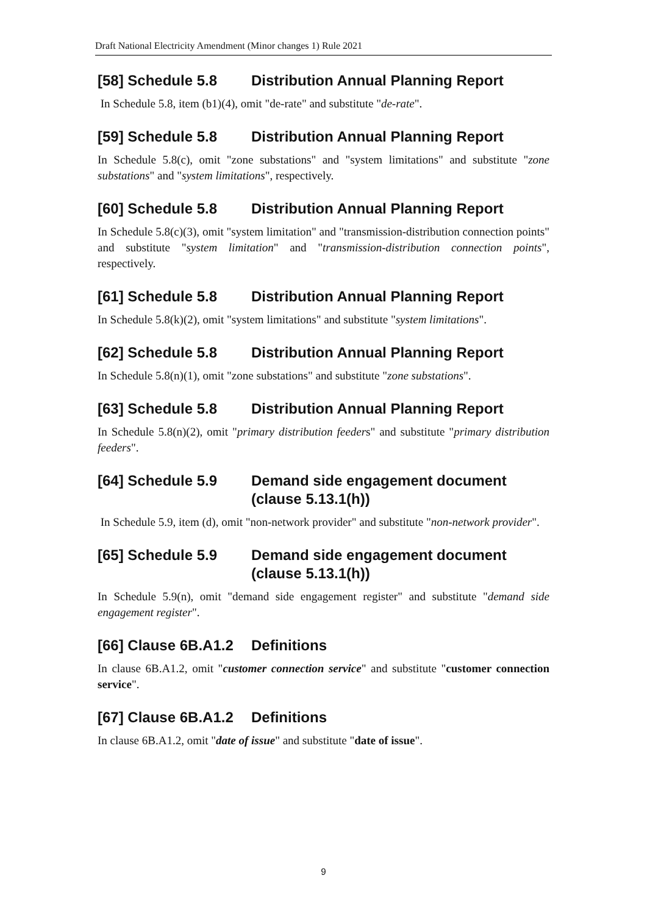Draft National Electricity Amendment (Minor changes 1) Rule 2021
[58] Schedule 5.8 Distribution Annual Planning Report
In Schedule 5.8, item (b1)(4), omit "de-rate" and substitute "de-rate".
[59] Schedule 5.8 Distribution Annual Planning Report
In Schedule 5.8(c), omit "zone substations" and "system limitations" and substitute "zone substations" and "system limitations", respectively.
[60] Schedule 5.8 Distribution Annual Planning Report
In Schedule 5.8(c)(3), omit "system limitation" and "transmission-distribution connection points" and substitute "system limitation" and "transmission-distribution connection points", respectively.
[61] Schedule 5.8 Distribution Annual Planning Report
In Schedule 5.8(k)(2), omit "system limitations" and substitute "system limitations".
[62] Schedule 5.8 Distribution Annual Planning Report
In Schedule 5.8(n)(1), omit "zone substations" and substitute "zone substations".
[63] Schedule 5.8 Distribution Annual Planning Report
In Schedule 5.8(n)(2), omit "primary distribution feeders" and substitute "primary distribution feeders".
[64] Schedule 5.9 Demand side engagement document (clause 5.13.1(h))
In Schedule 5.9, item (d), omit "non-network provider" and substitute "non-network provider".
[65] Schedule 5.9 Demand side engagement document (clause 5.13.1(h))
In Schedule 5.9(n), omit "demand side engagement register" and substitute "demand side engagement register".
[66] Clause 6B.A1.2 Definitions
In clause 6B.A1.2, omit "customer connection service" and substitute "customer connection service".
[67] Clause 6B.A1.2 Definitions
In clause 6B.A1.2, omit "date of issue" and substitute "date of issue".
9